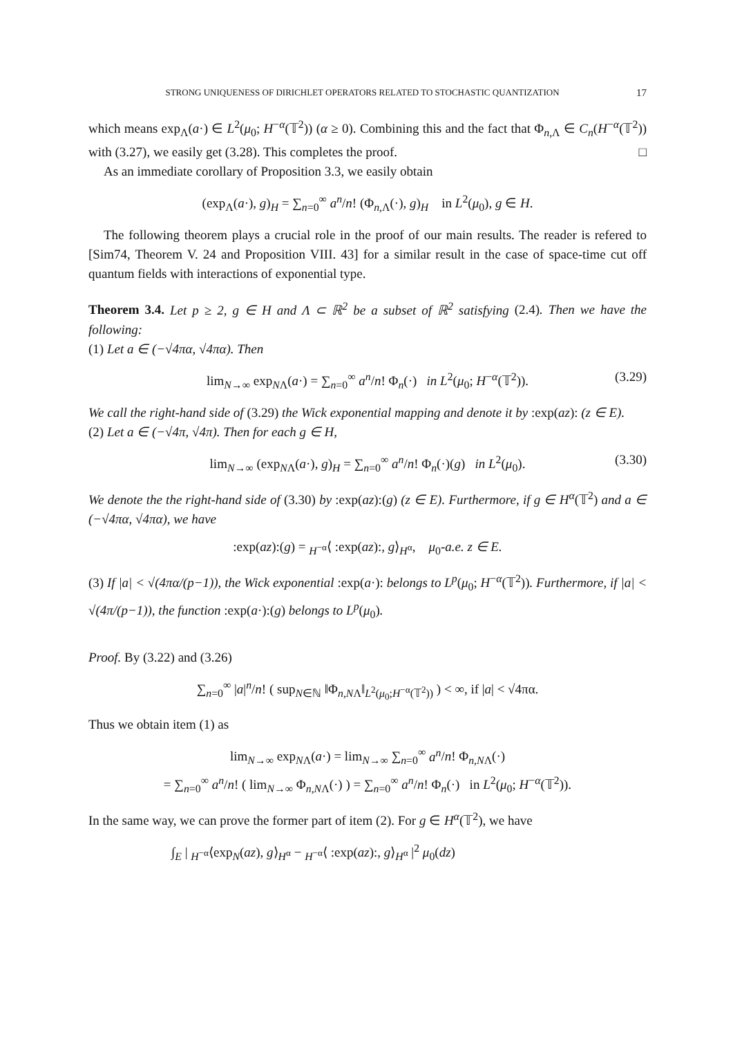STRONG UNIQUENESS OF DIRICHLET OPERATORS RELATED TO STOCHASTIC QUANTIZATION 17
which means exp<sub>Λ</sub>(a·) ∈ L<sup>2</sup>(μ<sub>0</sub>; H<sup>−α</sup>(𝕋<sup>2</sup>)) (α ≥ 0). Combining this and the fact that Φ<sub>n,Λ</sub> ∈ C<sub>n</sub>(H<sup>−α</sup>(𝕋<sup>2</sup>)) with (3.27), we easily get (3.28). This completes the proof. □
As an immediate corollary of Proposition 3.3, we easily obtain
(exp<sub>Λ</sub>(a·), g)<sub>H</sub> = ∑<sub>n=0</sub><sup>∞</sup> a<sup>n</sup>/n! (Φ<sub>n,Λ</sub>(·), g)<sub>H</sub> in L<sup>2</sup>(μ<sub>0</sub>), g ∈ H.
The following theorem plays a crucial role in the proof of our main results. The reader is refered to [Sim74, Theorem V. 24 and Proposition VIII. 43] for a similar result in the case of space-time cut off quantum fields with interactions of exponential type.
Theorem 3.4. Let p ≥ 2, g ∈ H and Λ ⊂ ℝ<sup>2</sup> be a subset of ℝ<sup>2</sup> satisfying (2.4). Then we have the following:
(1) Let a ∈ (−√4πα, √4πα). Then
lim<sub>N→∞</sub> exp<sub>NΛ</sub>(a·) = ∑<sub>n=0</sub><sup>∞</sup> a<sup>n</sup>/n! Φ<sub>n</sub>(·) in L<sup>2</sup>(μ<sub>0</sub>; H<sup>−α</sup>(𝕋<sup>2</sup>)). (3.29)
We call the right-hand side of (3.29) the Wick exponential mapping and denote it by :exp(az): (z ∈ E).
(2) Let a ∈ (−√4π, √4π). Then for each g ∈ H,
lim<sub>N→∞</sub> (exp<sub>NΛ</sub>(a·), g)<sub>H</sub> = ∑<sub>n=0</sub><sup>∞</sup> a<sup>n</sup>/n! Φ<sub>n</sub>(·)(g) in L<sup>2</sup>(μ<sub>0</sub>). (3.30)
We denote the the right-hand side of (3.30) by :exp(az):(g) (z ∈ E). Furthermore, if g ∈ H<sup>α</sup>(𝕋<sup>2</sup>) and a ∈ (−√4πα, √4πα), we have
:exp(az):(g) = <sub>H<sup>−α</sup></sub>⟨ :exp(az):, g⟩<sub>H<sup>α</sup></sub>, μ<sub>0</sub>-a.e. z ∈ E.
(3) If |a| < √(4πα/(p−1)), the Wick exponential :exp(a·): belongs to L<sup>p</sup>(μ<sub>0</sub>; H<sup>−α</sup>(𝕋<sup>2</sup>)). Furthermore, if |a| < √(4π/(p−1)), the function :exp(a·):(g) belongs to L<sup>p</sup>(μ<sub>0</sub>).
Proof. By (3.22) and (3.26)
∑<sub>n=0</sub><sup>∞</sup> |a|<sup>n</sup>/n! ( sup<sub>N∈ℕ</sub> ‖Φ<sub>n,NΛ</sub>‖<sub>L<sup>2</sup>(μ<sub>0</sub>;H<sup>−α</sup>(𝕋<sup>2</sup>))</sub> ) < ∞, if |a| < √4πα.
Thus we obtain item (1) as
lim<sub>N→∞</sub> exp<sub>NΛ</sub>(a·) = lim<sub>N→∞</sub> ∑<sub>n=0</sub><sup>∞</sup> a<sup>n</sup>/n! Φ<sub>n,NΛ</sub>(·)
= ∑<sub>n=0</sub><sup>∞</sup> a<sup>n</sup>/n! ( lim<sub>N→∞</sub> Φ<sub>n,NΛ</sub>(·) ) = ∑<sub>n=0</sub><sup>∞</sup> a<sup>n</sup>/n! Φ<sub>n</sub>(·) in L<sup>2</sup>(μ<sub>0</sub>; H<sup>−α</sup>(𝕋<sup>2</sup>)).
In the same way, we can prove the former part of item (2). For g ∈ H<sup>α</sup>(𝕋<sup>2</sup>), we have
∫<sub>E</sub> | <sub>H<sup>−α</sup></sub>⟨exp<sub>N</sub>(az), g⟩<sub>H<sup>α</sup></sub> − <sub>H<sup>−α</sup></sub>⟨ :exp(az):, g⟩<sub>H<sup>α</sup></sub> |<sup>2</sup> μ<sub>0</sub>(dz)